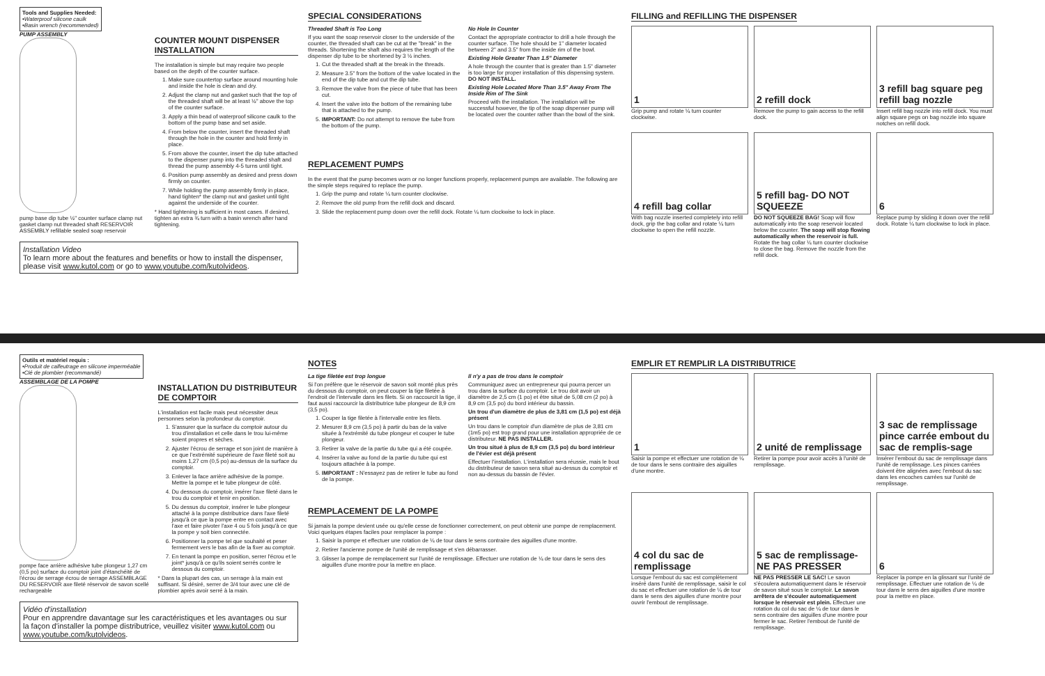Tools and Supplies Needed:
•Waterproof silicone caulk
•Basin wrench (recommended)
PUMP ASSEMBLY
pump base dip tube ½" counter surface clamp nut gasket clamp nut threaded shaft RESERVOIR ASSEMBLY refillable sealed soap reservoir
COUNTER MOUNT DISPENSER INSTALLATION
The installation is simple but may require two people based on the depth of the counter surface.
1. Make sure countertop surface around mounting hole and inside the hole is clean and dry.
2. Adjust the clamp nut and gasket such that the top of the threaded shaft will be at least ½" above the top of the counter surface.
3. Apply a thin bead of waterproof silicone caulk to the bottom of the pump base and set aside.
4. From below the counter, insert the threaded shaft through the hole in the counter and hold firmly in place.
5. From above the counter, insert the dip tube attached to the dispenser pump into the threaded shaft and thread the pump assembly 4-5 turns until tight.
6. Position pump assembly as desired and press down firmly on counter.
7. While holding the pump assembly firmly in place, hand tighten* the clamp nut and gasket until tight against the underside of the counter.
* Hand tightening is sufficient in most cases. If desired, tighten an extra ¾ turn with a basin wrench after hand tightening.
Installation Video
To learn more about the features and benefits or how to install the dispenser, please visit www.kutol.com or go to www.youtube.com/kutolvideos.
SPECIAL CONSIDERATIONS
Threaded Shaft is Too Long
If you want the soap reservoir closer to the underside of the counter, the threaded shaft can be cut at the "break" in the threads. Shortening the shaft also requires the length of the dispenser dip tube to be shortened by 3 ½ inches.
1. Cut the threaded shaft at the break in the threads.
2. Measure 3.5" from the bottom of the valve located in the end of the dip tube and cut the dip tube.
3. Remove the valve from the piece of tube that has been cut.
4. Insert the valve into the bottom of the remaining tube that is attached to the pump.
5. IMPORTANT: Do not attempt to remove the tube from the bottom of the pump.
No Hole In Counter
Contact the appropriate contractor to drill a hole through the counter surface. The hole should be 1" diameter located between 2" and 3.5" from the inside rim of the bowl.
Existing Hole Greater Than 1.5" Diameter
A hole through the counter that is greater than 1.5" diameter is too large for proper installation of this dispensing system. DO NOT INSTALL.
Existing Hole Located More Than 3.5" Away From The Inside Rim of The Sink
Proceed with the installation. The installation will be successful however, the tip of the soap dispenser pump will be located over the counter rather than the bowl of the sink.
REPLACEMENT PUMPS
In the event that the pump becomes worn or no longer functions properly, replacement pumps are available. The following are the simple steps required to replace the pump.
1. Grip the pump and rotate ¼ turn counter clockwise.
2. Remove the old pump from the refill dock and discard.
3. Slide the replacement pump down over the refill dock. Rotate ¼ turn clockwise to lock in place.
FILLING and REFILLING THE DISPENSER
1
Grip pump and rotate ¼ turn counter clockwise.
2 refill dock
Remove the pump to gain access to the refill dock.
3 refill bag square peg refill bag nozzle
Insert refill bag nozzle into refill dock. You must align square pegs on bag nozzle into square notches on refill dock.
4 refill bag collar
With bag nozzle inserted completely into refill dock, grip the bag collar and rotate ¼ turn clockwise to open the refill nozzle.
5 refill bag- DO NOT SQUEEZE
DO NOT SQUEEZE BAG! Soap will flow automatically into the soap reservoir located below the counter. The soap will stop flowing automatically when the reservoir is full. Rotate the bag collar ¼ turn counter clockwise to close the bag. Remove the nozzle from the refill dock.
6
Replace pump by sliding it down over the refill dock. Rotate ¼ turn clockwise to lock in place.
Outils et matériel requis :
•Produit de calfeutrage en silicone imperméable
•Clé de plombier (recommandé)
ASSEMBLAGE DE LA POMPE
pompe face arrière adhésive tube plongeur 1,27 cm (0,5 po) surface du comptoir joint d'étanchéité de l'écrou de serrage écrou de serrage ASSEMBLAGE DU RESERVOIR axe fileté réservoir de savon scellé rechargeable
INSTALLATION DU DISTRIBUTEUR DE COMPTOIR
L'installation est facile mais peut nécessiter deux personnes selon la profondeur du comptoir.
1. S'assurer que la surface du comptoir autour du trou d'installation et celle dans le trou lui-même soient propres et sèches.
2. Ajuster l'écrou de serrage et son joint de manière à ce que l'extrémité supérieure de l'axe fileté soit au moins 1,27 cm (0,5 po) au-dessus de la surface du comptoir.
3. Enlever la face arrière adhésive de la pompe. Mettre la pompe et le tube plongeur de côté.
4. Du dessous du comptoir, insérer l'axe fileté dans le trou du comptoir et tenir en position.
5. Du dessus du comptoir, insérer le tube plongeur attaché à la pompe distributrice dans l'axe fileté jusqu'à ce que la pompe entre en contact avec l'axe et faire pivoter l'axe 4 ou 5 fois jusqu'à ce que la pompe y soit bien connectée.
6. Positionner la pompe tel que souhaité et peser fermement vers le bas afin de la fixer au comptoir.
7. En tenant la pompe en position, serrer l'écrou et le joint* jusqu'à ce qu'ils soient serrés contre le dessous du comptoir.
* Dans la plupart des cas, un serrage à la main est suffisant. Si désiré, serrer de 3/4 tour avec une clé de plombier après avoir serré à la main.
Vidéo d'installation
Pour en apprendre davantage sur les caractéristiques et les avantages ou sur la façon d'installer la pompe distributrice, veuillez visiter www.kutol.com ou www.youtube.com/kutolvideos.
NOTES
La tige filetée est trop longue
Si l'on préfère que le réservoir de savon soit monté plus près du dessous du comptoir, on peut couper la tige filetée à l'endroit de l'intervalle dans les filets. Si on raccourcit la tige, il faut aussi raccourcir la distributrice tube plongeur de 8,9 cm (3,5 po).
1. Couper la tige filetée à l'intervalle entre les filets.
2. Mesurer 8,9 cm (3,5 po) à partir du bas de la valve située à l'extrémité du tube plongeur et couper le tube plongeur.
3. Retirer la valve de la partie du tube qui a été coupée.
4. Insérer la valve au fond de la partie du tube qui est toujours attachée à la pompe.
5. IMPORTANT : N'essayez pas de retirer le tube au fond de la pompe.
Il n'y a pas de trou dans le comptoir
Communiquez avec un entrepreneur qui pourra percer un trou dans la surface du comptoir. Le trou doit avoir un diamètre de 2,5 cm (1 po) et être situé de 5,08 cm (2 po) à 8,9 cm (3,5 po) du bord intérieur du bassin.
Un trou d'un diamètre de plus de 3,81 cm (1,5 po) est déjà présent
Un trou dans le comptoir d'un diamètre de plus de 3,81 cm (1m5 po) est trop grand pour une installation appropriée de ce distributeur. NE PAS INSTALLER.
Un trou situé à plus de 8,9 cm (3,5 po) du bord intérieur de l'évier est déjà présent
Effectuer l'installation. L'installation sera réussie, mais le bout du distributeur de savon sera situé au-dessus du comptoir et non au-dessus du bassin de l'évier.
REMPLACEMENT DE LA POMPE
Si jamais la pompe devient usée ou qu'elle cesse de fonctionner correctement, on peut obtenir une pompe de remplacement. Voici quelques étapes faciles pour remplacer la pompe :
1. Saisir la pompe et effectuer une rotation de ¼ de tour dans le sens contraire des aiguilles d'une montre.
2. Retirer l'ancienne pompe de l'unité de remplissage et s'en débarrasser.
3. Glisser la pompe de remplacement sur l'unité de remplissage. Effectuer une rotation de ¼ de tour dans le sens des aiguilles d'une montre pour la mettre en place.
EMPLIR ET REMPLIR LA DISTRIBUTRICE
1
Saisir la pompe et effectuer une rotation de ¼ de tour dans le sens contraire des aiguilles d'une montre.
2 unité de remplissage
Retirer la pompe pour avoir accès à l'unité de remplissage.
3 sac de remplissage pince carrée embout du sac de remplis-sage
Insérer l'embout du sac de remplissage dans l'unité de remplissage. Les pinces carrées doivent être alignées avec l'embout du sac dans les encoches carrées sur l'unité de remplissage.
4 col du sac de remplissage
Lorsque l'embout du sac est complètement inséré dans l'unité de remplissage, saisir le col du sac et effectuer une rotation de ¼ de tour dans le sens des aiguilles d'une montre pour ouvrir l'embout de remplissage.
5 sac de remplissage- NE PAS PRESSER
NE PAS PRESSER LE SAC! Le savon s'écoulera automatiquement dans le réservoir de savon situé sous le comptoir. Le savon arrêtera de s'écouler automatiquement lorsque le réservoir est plein. Effectuer une rotation du col du sac de ¼ de tour dans le sens contraire des aiguilles d'une montre pour fermer le sac. Retirer l'embout de l'unité de remplissage.
6
Replacer la pompe en la glissant sur l'unité de remplissage. Effectuer une rotation de ¼ de tour dans le sens des aiguilles d'une montre pour la mettre en place.